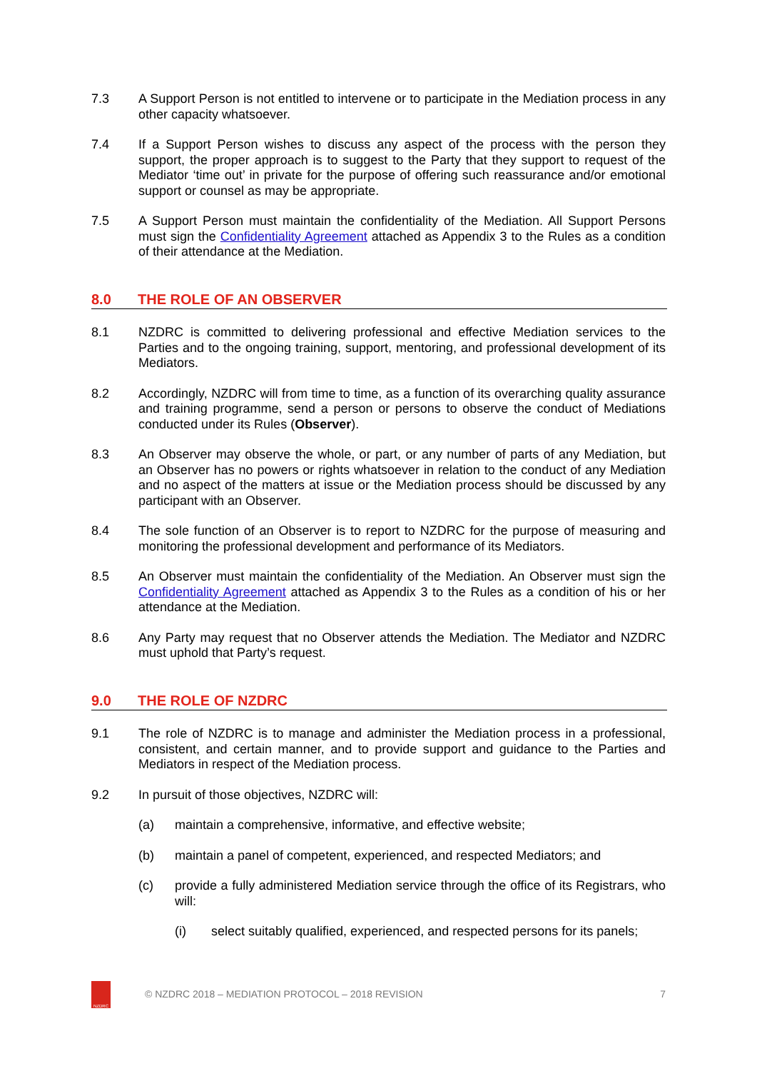7.3 A Support Person is not entitled to intervene or to participate in the Mediation process in any other capacity whatsoever.
7.4 If a Support Person wishes to discuss any aspect of the process with the person they support, the proper approach is to suggest to the Party that they support to request of the Mediator ‘time out’ in private for the purpose of offering such reassurance and/or emotional support or counsel as may be appropriate.
7.5 A Support Person must maintain the confidentiality of the Mediation. All Support Persons must sign the Confidentiality Agreement attached as Appendix 3 to the Rules as a condition of their attendance at the Mediation.
8.0 THE ROLE OF AN OBSERVER
8.1 NZDRC is committed to delivering professional and effective Mediation services to the Parties and to the ongoing training, support, mentoring, and professional development of its Mediators.
8.2 Accordingly, NZDRC will from time to time, as a function of its overarching quality assurance and training programme, send a person or persons to observe the conduct of Mediations conducted under its Rules (Observer).
8.3 An Observer may observe the whole, or part, or any number of parts of any Mediation, but an Observer has no powers or rights whatsoever in relation to the conduct of any Mediation and no aspect of the matters at issue or the Mediation process should be discussed by any participant with an Observer.
8.4 The sole function of an Observer is to report to NZDRC for the purpose of measuring and monitoring the professional development and performance of its Mediators.
8.5 An Observer must maintain the confidentiality of the Mediation. An Observer must sign the Confidentiality Agreement attached as Appendix 3 to the Rules as a condition of his or her attendance at the Mediation.
8.6 Any Party may request that no Observer attends the Mediation. The Mediator and NZDRC must uphold that Party’s request.
9.0 THE ROLE OF NZDRC
9.1 The role of NZDRC is to manage and administer the Mediation process in a professional, consistent, and certain manner, and to provide support and guidance to the Parties and Mediators in respect of the Mediation process.
9.2 In pursuit of those objectives, NZDRC will:
(a) maintain a comprehensive, informative, and effective website;
(b) maintain a panel of competent, experienced, and respected Mediators; and
(c) provide a fully administered Mediation service through the office of its Registrars, who will:
(i) select suitably qualified, experienced, and respected persons for its panels;
NZDRC
© NZDRC 2018 – MEDIATION PROTOCOL – 2018 REVISION
7